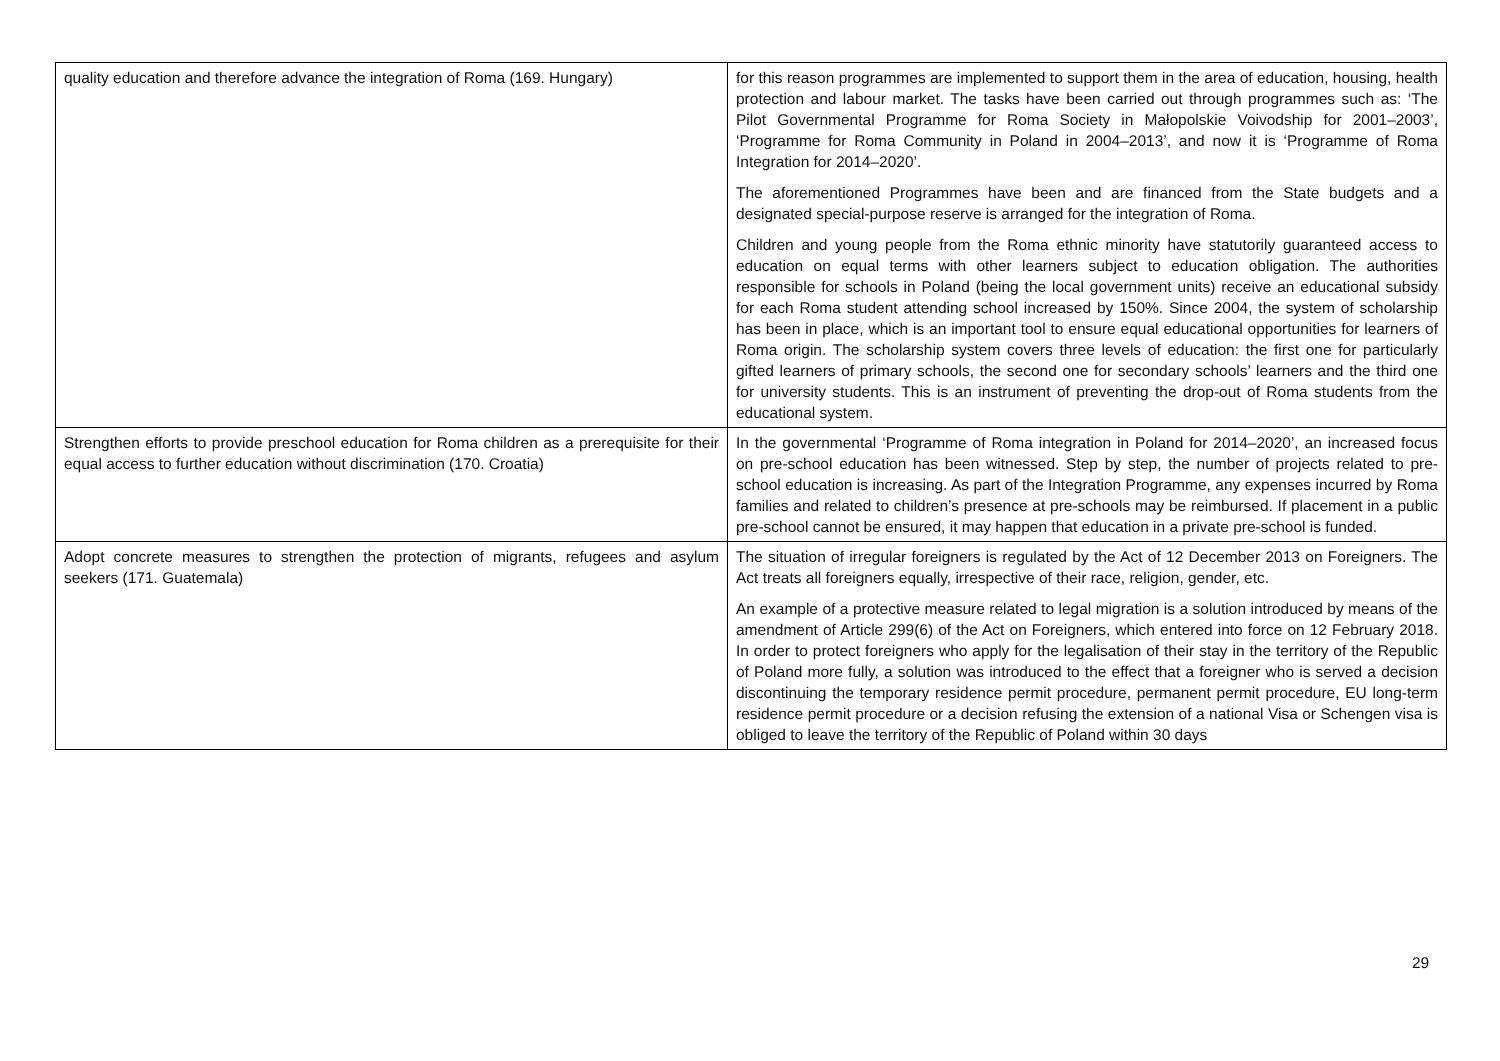| quality education and therefore advance the integration of Roma (169. Hungary) | for this reason programmes are implemented to support them in the area of education, housing, health protection and labour market. The tasks have been carried out through programmes such as: ‘The Pilot Governmental Programme for Roma Society in Małopolskie Voivodship for 2001–2003’, ‘Programme for Roma Community in Poland in 2004–2013’, and now it is ‘Programme of Roma Integration for 2014–2020’. The aforementioned Programmes have been and are financed from the State budgets and a designated special-purpose reserve is arranged for the integration of Roma. Children and young people from the Roma ethnic minority have statutorily guaranteed access to education on equal terms with other learners subject to education obligation. The authorities responsible for schools in Poland (being the local government units) receive an educational subsidy for each Roma student attending school increased by 150%. Since 2004, the system of scholarship has been in place, which is an important tool to ensure equal educational opportunities for learners of Roma origin. The scholarship system covers three levels of education: the first one for particularly gifted learners of primary schools, the second one for secondary schools’ learners and the third one for university students. This is an instrument of preventing the drop-out of Roma students from the educational system. |
| Strengthen efforts to provide preschool education for Roma children as a prerequisite for their equal access to further education without discrimination (170. Croatia) | In the governmental ‘Programme of Roma integration in Poland for 2014–2020’, an increased focus on pre-school education has been witnessed. Step by step, the number of projects related to pre-school education is increasing. As part of the Integration Programme, any expenses incurred by Roma families and related to children’s presence at pre-schools may be reimbursed. If placement in a public pre-school cannot be ensured, it may happen that education in a private pre-school is funded. |
| Adopt concrete measures to strengthen the protection of migrants, refugees and asylum seekers (171. Guatemala) | The situation of irregular foreigners is regulated by the Act of 12 December 2013 on Foreigners. The Act treats all foreigners equally, irrespective of their race, religion, gender, etc. An example of a protective measure related to legal migration is a solution introduced by means of the amendment of Article 299(6) of the Act on Foreigners, which entered into force on 12 February 2018. In order to protect foreigners who apply for the legalisation of their stay in the territory of the Republic of Poland more fully, a solution was introduced to the effect that a foreigner who is served a decision discontinuing the temporary residence permit procedure, permanent permit procedure, EU long-term residence permit procedure or a decision refusing the extension of a national Visa or Schengen visa is obliged to leave the territory of the Republic of Poland within 30 days |
29